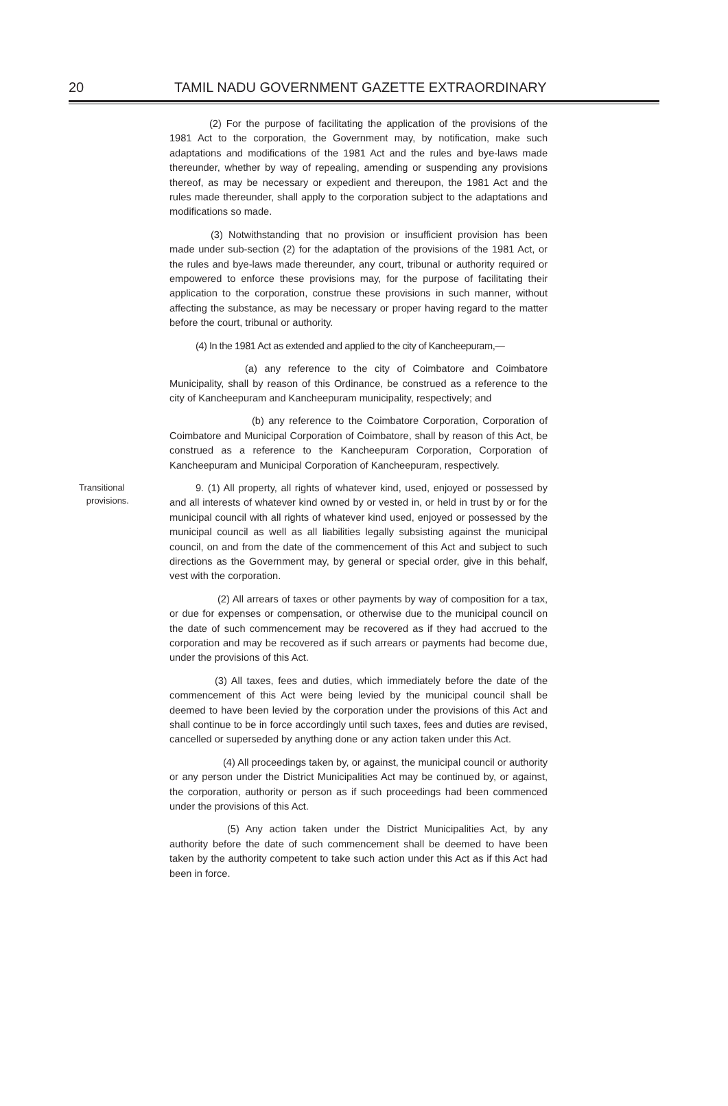20 TAMIL NADU GOVERNMENT GAZETTE EXTRAORDINARY
(2) For the purpose of facilitating the application of the provisions of the 1981 Act to the corporation, the Government may, by notification, make such adaptations and modifications of the 1981 Act and the rules and bye-laws made thereunder, whether by way of repealing, amending or suspending any provisions thereof, as may be necessary or expedient and thereupon, the 1981 Act and the rules made thereunder, shall apply to the corporation subject to the adaptations and modifications so made.
(3) Notwithstanding that no provision or insufficient provision has been made under sub-section (2) for the adaptation of the provisions of the 1981 Act, or the rules and bye-laws made thereunder, any court, tribunal or authority required or empowered to enforce these provisions may, for the purpose of facilitating their application to the corporation, construe these provisions in such manner, without affecting the substance, as may be necessary or proper having regard to the matter before the court, tribunal or authority.
(4) In the 1981 Act as extended and applied to the city of Kancheepuram,—
(a) any reference to the city of Coimbatore and Coimbatore Municipality, shall by reason of this Ordinance, be construed as a reference to the city of Kancheepuram and Kancheepuram municipality, respectively; and
(b) any reference to the Coimbatore Corporation, Corporation of Coimbatore and Municipal Corporation of Coimbatore, shall by reason of this Act, be construed as a reference to the Kancheepuram Corporation, Corporation of Kancheepuram and Municipal Corporation of Kancheepuram, respectively.
Transitional
provisions.
9. (1) All property, all rights of whatever kind, used, enjoyed or possessed by and all interests of whatever kind owned by or vested in, or held in trust by or for the municipal council with all rights of whatever kind used, enjoyed or possessed by the municipal council as well as all liabilities legally subsisting against the municipal council, on and from the date of the commencement of this Act and subject to such directions as the Government may, by general or special order, give in this behalf, vest with the corporation.
(2) All arrears of taxes or other payments by way of composition for a tax, or due for expenses or compensation, or otherwise due to the municipal council on the date of such commencement may be recovered as if they had accrued to the corporation and may be recovered as if such arrears or payments had become due, under the provisions of this Act.
(3) All taxes, fees and duties, which immediately before the date of the commencement of this Act were being levied by the municipal council shall be deemed to have been levied by the corporation under the provisions of this Act and shall continue to be in force accordingly until such taxes, fees and duties are revised, cancelled or superseded by anything done or any action taken under this Act.
(4) All proceedings taken by, or against, the municipal council or authority or any person under the District Municipalities Act may be continued by, or against, the corporation, authority or person as if such proceedings had been commenced under the provisions of this Act.
(5) Any action taken under the District Municipalities Act, by any authority before the date of such commencement shall be deemed to have been taken by the authority competent to take such action under this Act as if this Act had been in force.